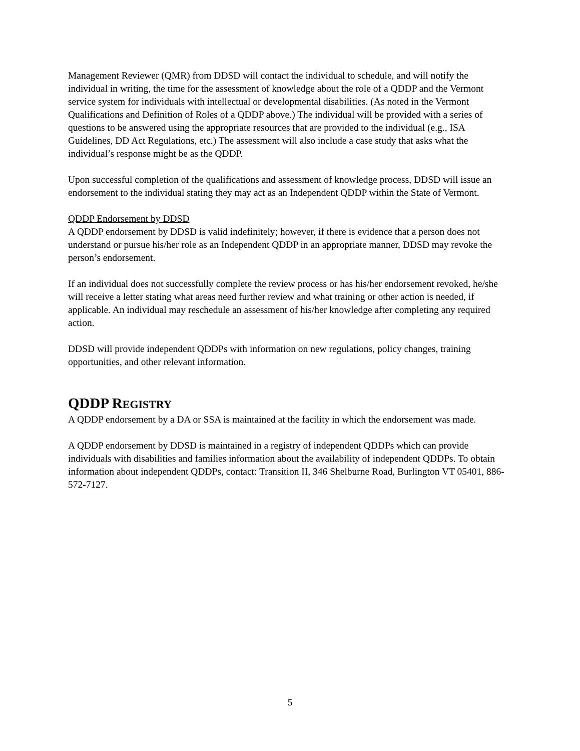Management Reviewer (QMR) from DDSD will contact the individual to schedule, and will notify the individual in writing, the time for the assessment of knowledge about the role of a QDDP and the Vermont service system for individuals with intellectual or developmental disabilities. (As noted in the Vermont Qualifications and Definition of Roles of a QDDP above.) The individual will be provided with a series of questions to be answered using the appropriate resources that are provided to the individual (e.g., ISA Guidelines, DD Act Regulations, etc.) The assessment will also include a case study that asks what the individual’s response might be as the QDDP.
Upon successful completion of the qualifications and assessment of knowledge process, DDSD will issue an endorsement to the individual stating they may act as an Independent QDDP within the State of Vermont.
QDDP Endorsement by DDSD
A QDDP endorsement by DDSD is valid indefinitely; however, if there is evidence that a person does not understand or pursue his/her role as an Independent QDDP in an appropriate manner, DDSD may revoke the person’s endorsement.
If an individual does not successfully complete the review process or has his/her endorsement revoked, he/she will receive a letter stating what areas need further review and what training or other action is needed, if applicable. An individual may reschedule an assessment of his/her knowledge after completing any required action.
DDSD will provide independent QDDPs with information on new regulations, policy changes, training opportunities, and other relevant information.
QDDP REGISTRY
A QDDP endorsement by a DA or SSA is maintained at the facility in which the endorsement was made.
A QDDP endorsement by DDSD is maintained in a registry of independent QDDPs which can provide individuals with disabilities and families information about the availability of independent QDDPs. To obtain information about independent QDDPs, contact: Transition II, 346 Shelburne Road, Burlington VT 05401, 886-572-7127.
5